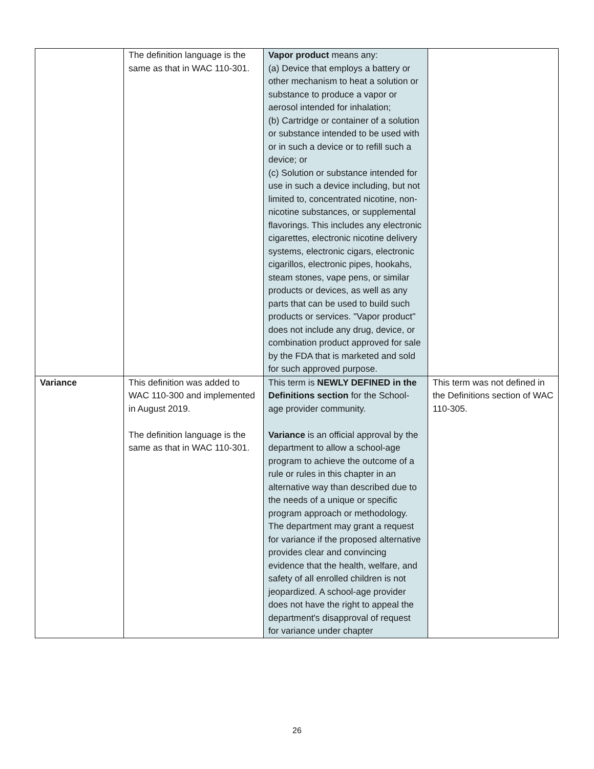| | The definition language is the same as that in WAC 110-301. | Vapor product means any: (a) Device that employs a battery or other mechanism to heat a solution or substance to produce a vapor or aerosol intended for inhalation; (b) Cartridge or container of a solution or substance intended to be used with or in such a device or to refill such a device; or (c) Solution or substance intended for use in such a device including, but not limited to, concentrated nicotine, non-nicotine substances, or supplemental flavorings. This includes any electronic cigarettes, electronic nicotine delivery systems, electronic cigars, electronic cigarillos, electronic pipes, hookahs, steam stones, vape pens, or similar products or devices, as well as any parts that can be used to build such products or services. "Vapor product" does not include any drug, device, or combination product approved for sale by the FDA that is marketed and sold for such approved purpose. | |
| Variance | This definition was added to WAC 110-300 and implemented in August 2019. The definition language is the same as that in WAC 110-301. | This term is NEWLY DEFINED in the Definitions section for the School-age provider community. Variance is an official approval by the department to allow a school-age program to achieve the outcome of a rule or rules in this chapter in an alternative way than described due to the needs of a unique or specific program approach or methodology. The department may grant a request for variance if the proposed alternative provides clear and convincing evidence that the health, welfare, and safety of all enrolled children is not jeopardized. A school-age provider does not have the right to appeal the department's disapproval of request for variance under chapter | This term was not defined in the Definitions section of WAC 110-305. |
26